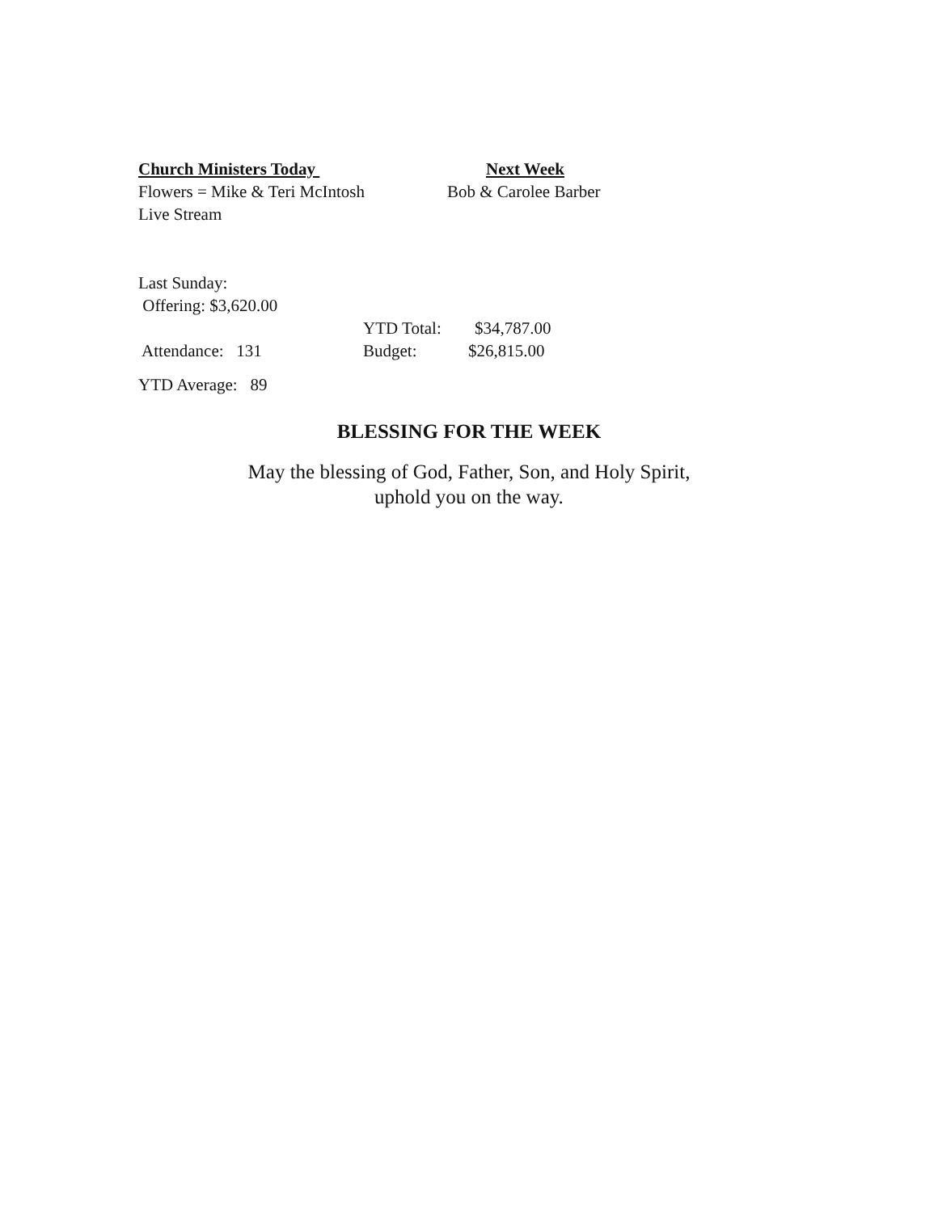Church Ministers Today Next Week
Flowers = Mike & Teri McIntosh Bob & Carolee Barber
Live Stream
Last Sunday:
Offering: $3,620.00
YTD Total: $34,787.00
Attendance: 131 Budget: $26,815.00
YTD Average: 89
BLESSING FOR THE WEEK
May the blessing of God, Father, Son, and Holy Spirit,
uphold you on the way.